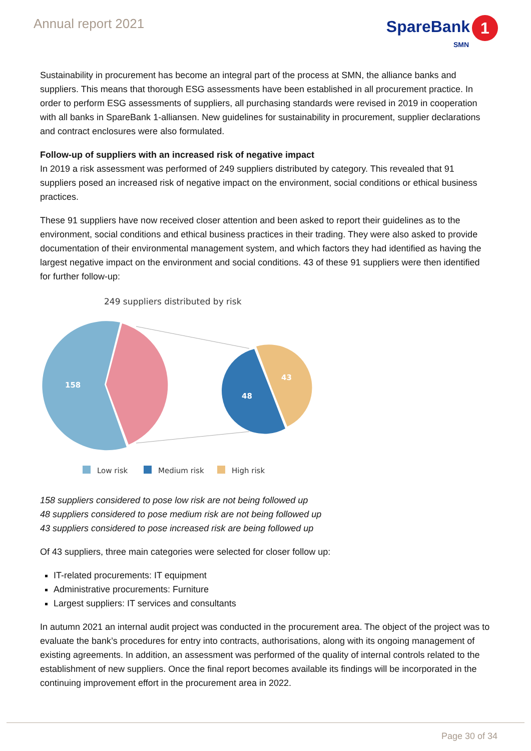Annual report 2021
SpareBank 1
SMN
Sustainability in procurement has become an integral part of the process at SMN, the alliance banks and suppliers. This means that thorough ESG assessments have been established in all procurement practice. In order to perform ESG assessments of suppliers, all purchasing standards were revised in 2019 in cooperation with all banks in SpareBank 1-alliansen. New guidelines for sustainability in procurement, supplier declarations and contract enclosures were also formulated.
Follow-up of suppliers with an increased risk of negative impact
In 2019 a risk assessment was performed of 249 suppliers distributed by category. This revealed that 91 suppliers posed an increased risk of negative impact on the environment, social conditions or ethical business practices.
These 91 suppliers have now received closer attention and been asked to report their guidelines as to the environment, social conditions and ethical business practices in their trading. They were also asked to provide documentation of their environmental management system, and which factors they had identified as having the largest negative impact on the environment and social conditions. 43 of these 91 suppliers were then identified for further follow-up:
249 suppliers distributed by risk
158
48
43
Low risk
Medium risk
High risk
158 suppliers considered to pose low risk are not being followed up
48 suppliers considered to pose medium risk are not being followed up
43 suppliers considered to pose increased risk are being followed up
Of 43 suppliers, three main categories were selected for closer follow up:
IT-related procurements: IT equipment
Administrative procurements: Furniture
Largest suppliers: IT services and consultants
In autumn 2021 an internal audit project was conducted in the procurement area. The object of the project was to evaluate the bank’s procedures for entry into contracts, authorisations, along with its ongoing management of existing agreements. In addition, an assessment was performed of the quality of internal controls related to the establishment of new suppliers. Once the final report becomes available its findings will be incorporated in the continuing improvement effort in the procurement area in 2022.
Page 30 of 34